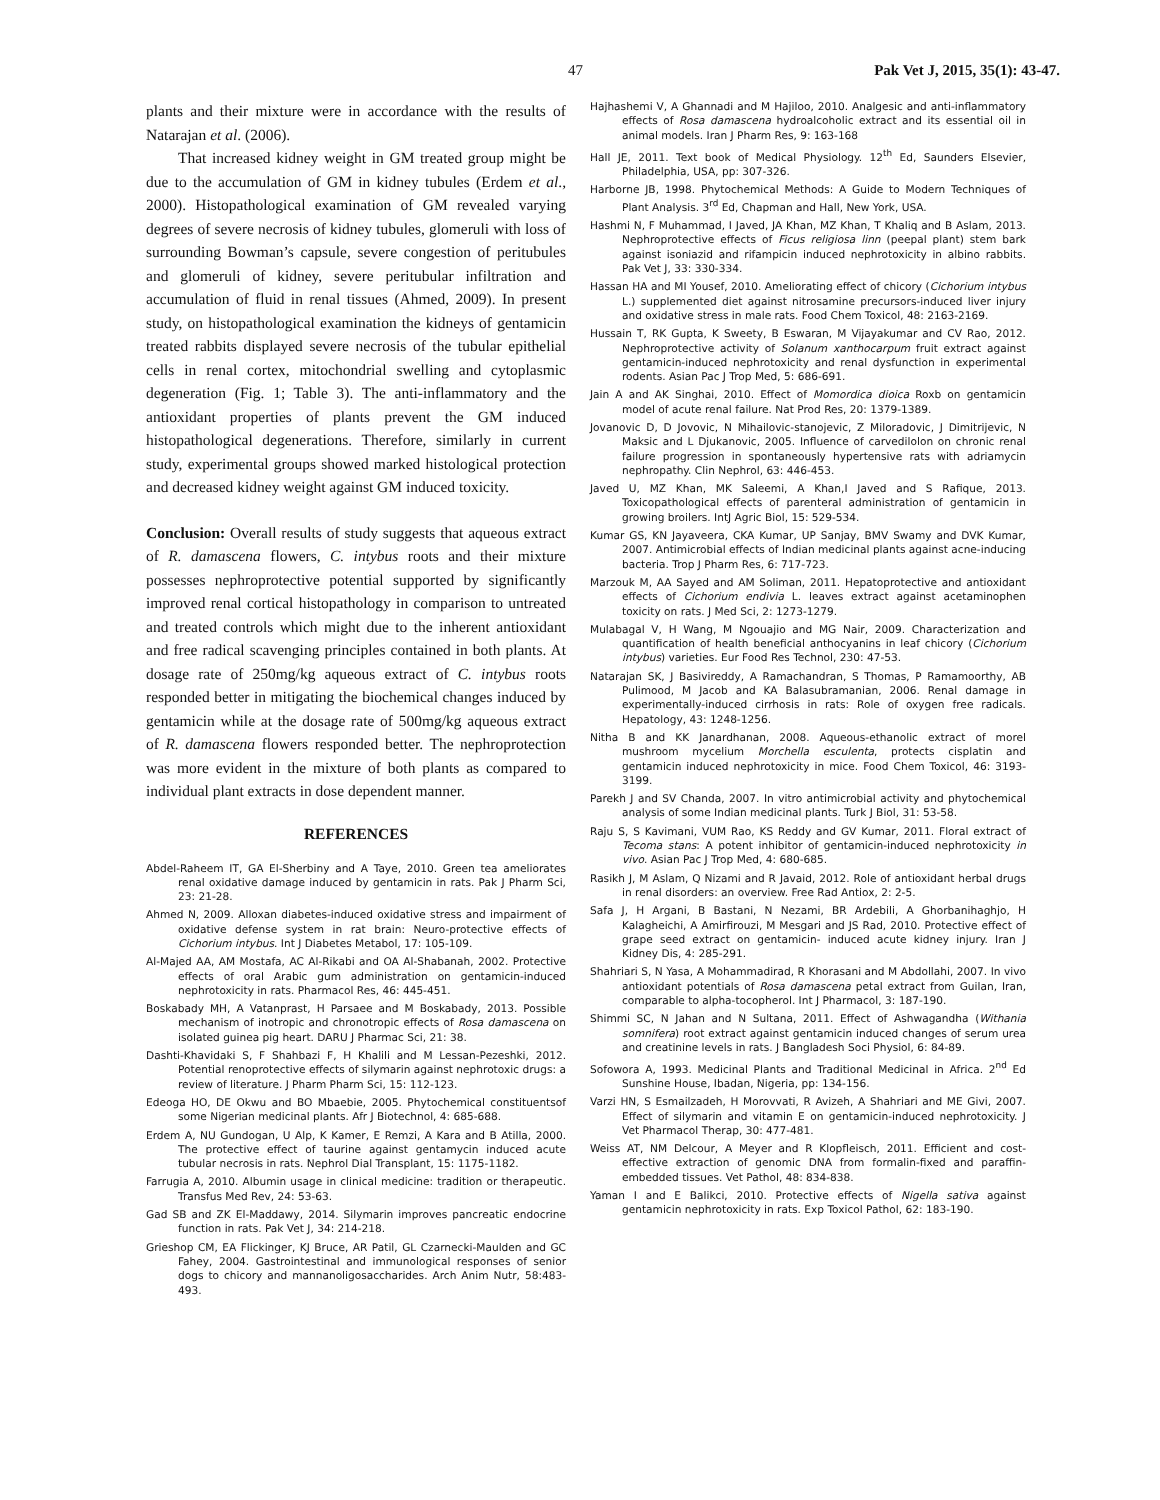47 Pak Vet J, 2015, 35(1): 43-47.
plants and their mixture were in accordance with the results of Natarajan et al. (2006).
That increased kidney weight in GM treated group might be due to the accumulation of GM in kidney tubules (Erdem et al., 2000). Histopathological examination of GM revealed varying degrees of severe necrosis of kidney tubules, glomeruli with loss of surrounding Bowman’s capsule, severe congestion of peritubules and glomeruli of kidney, severe peritubular infiltration and accumulation of fluid in renal tissues (Ahmed, 2009). In present study, on histopathological examination the kidneys of gentamicin treated rabbits displayed severe necrosis of the tubular epithelial cells in renal cortex, mitochondrial swelling and cytoplasmic degeneration (Fig. 1; Table 3). The anti-inflammatory and the antioxidant properties of plants prevent the GM induced histopathological degenerations. Therefore, similarly in current study, experimental groups showed marked histological protection and decreased kidney weight against GM induced toxicity.
Conclusion: Overall results of study suggests that aqueous extract of R. damascena flowers, C. intybus roots and their mixture possesses nephroprotective potential supported by significantly improved renal cortical histopathology in comparison to untreated and treated controls which might due to the inherent antioxidant and free radical scavenging principles contained in both plants. At dosage rate of 250mg/kg aqueous extract of C. intybus roots responded better in mitigating the biochemical changes induced by gentamicin while at the dosage rate of 500mg/kg aqueous extract of R. damascena flowers responded better. The nephroprotection was more evident in the mixture of both plants as compared to individual plant extracts in dose dependent manner.
REFERENCES
Abdel-Raheem IT, GA El-Sherbiny and A Taye, 2010. Green tea ameliorates renal oxidative damage induced by gentamicin in rats. Pak J Pharm Sci, 23: 21-28.
Ahmed N, 2009. Alloxan diabetes-induced oxidative stress and impairment of oxidative defense system in rat brain: Neuro-protective effects of Cichorium intybus. Int J Diabetes Metabol, 17: 105-109.
Al-Majed AA, AM Mostafa, AC Al-Rikabi and OA Al-Shabanah, 2002. Protective effects of oral Arabic gum administration on gentamicin-induced nephrotoxicity in rats. Pharmacol Res, 46: 445-451.
Boskabady MH, A Vatanprast, H Parsaee and M Boskabady, 2013. Possible mechanism of inotropic and chronotropic effects of Rosa damascena on isolated guinea pig heart. DARU J Pharmac Sci, 21: 38.
Dashti-Khavidaki S, F Shahbazi F, H Khalili and M Lessan-Pezeshki, 2012. Potential renoprotective effects of silymarin against nephrotoxic drugs: a review of literature. J Pharm Pharm Sci, 15: 112-123.
Edeoga HO, DE Okwu and BO Mbaebie, 2005. Phytochemical constituentsof some Nigerian medicinal plants. Afr J Biotechnol, 4: 685-688.
Erdem A, NU Gundogan, U Alp, K Kamer, E Remzi, A Kara and B Atilla, 2000. The protective effect of taurine against gentamycin induced acute tubular necrosis in rats. Nephrol Dial Transplant, 15: 1175-1182.
Farrugia A, 2010. Albumin usage in clinical medicine: tradition or therapeutic. Transfus Med Rev, 24: 53-63.
Gad SB and ZK El-Maddawy, 2014. Silymarin improves pancreatic endocrine function in rats. Pak Vet J, 34: 214-218.
Grieshop CM, EA Flickinger, KJ Bruce, AR Patil, GL Czarnecki-Maulden and GC Fahey, 2004. Gastrointestinal and immunological responses of senior dogs to chicory and mannanoligosaccharides. Arch Anim Nutr, 58:483-493.
Hajhashemi V, A Ghannadi and M Hajiloo, 2010. Analgesic and anti-inflammatory effects of Rosa damascena hydroalcoholic extract and its essential oil in animal models. Iran J Pharm Res, 9: 163-168
Hall JE, 2011. Text book of Medical Physiology. 12<sup>th</sup> Ed, Saunders Elsevier, Philadelphia, USA, pp: 307-326.
Harborne JB, 1998. Phytochemical Methods: A Guide to Modern Techniques of Plant Analysis. 3<sup>rd</sup> Ed, Chapman and Hall, New York, USA.
Hashmi N, F Muhammad, I Javed, JA Khan, MZ Khan, T Khaliq and B Aslam, 2013. Nephroprotective effects of Ficus religiosa linn (peepal plant) stem bark against isoniazid and rifampicin induced nephrotoxicity in albino rabbits. Pak Vet J, 33: 330-334.
Hassan HA and MI Yousef, 2010. Ameliorating effect of chicory (Cichorium intybus L.) supplemented diet against nitrosamine precursors-induced liver injury and oxidative stress in male rats. Food Chem Toxicol, 48: 2163-2169.
Hussain T, RK Gupta, K Sweety, B Eswaran, M Vijayakumar and CV Rao, 2012. Nephroprotective activity of Solanum xanthocarpum fruit extract against gentamicin-induced nephrotoxicity and renal dysfunction in experimental rodents. Asian Pac J Trop Med, 5: 686-691.
Jain A and AK Singhai, 2010. Effect of Momordica dioica Roxb on gentamicin model of acute renal failure. Nat Prod Res, 20: 1379-1389.
Jovanovic D, D Jovovic, N Mihailovic-stanojevic, Z Miloradovic, J Dimitrijevic, N Maksic and L Djukanovic, 2005. Influence of carvedilolon on chronic renal failure progression in spontaneously hypertensive rats with adriamycin nephropathy. Clin Nephrol, 63: 446-453.
Javed U, MZ Khan, MK Saleemi, A Khan,I Javed and S Rafique, 2013. Toxicopathological effects of parenteral administration of gentamicin in growing broilers. IntJ Agric Biol, 15: 529-534.
Kumar GS, KN Jayaveera, CKA Kumar, UP Sanjay, BMV Swamy and DVK Kumar, 2007. Antimicrobial effects of Indian medicinal plants against acne-inducing bacteria. Trop J Pharm Res, 6: 717-723.
Marzouk M, AA Sayed and AM Soliman, 2011. Hepatoprotective and antioxidant effects of Cichorium endivia L. leaves extract against acetaminophen toxicity on rats. J Med Sci, 2: 1273-1279.
Mulabagal V, H Wang, M Ngouajio and MG Nair, 2009. Characterization and quantification of health beneficial anthocyanins in leaf chicory (Cichorium intybus) varieties. Eur Food Res Technol, 230: 47-53.
Natarajan SK, J Basivireddy, A Ramachandran, S Thomas, P Ramamoorthy, AB Pulimood, M Jacob and KA Balasubramanian, 2006. Renal damage in experimentally-induced cirrhosis in rats: Role of oxygen free radicals. Hepatology, 43: 1248-1256.
Nitha B and KK Janardhanan, 2008. Aqueous-ethanolic extract of morel mushroom mycelium Morchella esculenta, protects cisplatin and gentamicin induced nephrotoxicity in mice. Food Chem Toxicol, 46: 3193-3199.
Parekh J and SV Chanda, 2007. In vitro antimicrobial activity and phytochemical analysis of some Indian medicinal plants. Turk J Biol, 31: 53-58.
Raju S, S Kavimani, VUM Rao, KS Reddy and GV Kumar, 2011. Floral extract of Tecoma stans: A potent inhibitor of gentamicin-induced nephrotoxicity in vivo. Asian Pac J Trop Med, 4: 680-685.
Rasikh J, M Aslam, Q Nizami and R Javaid, 2012. Role of antioxidant herbal drugs in renal disorders: an overview. Free Rad Antiox, 2: 2-5.
Safa J, H Argani, B Bastani, N Nezami, BR Ardebili, A Ghorbanihaghjo, H Kalagheichi, A Amirfirouzi, M Mesgari and JS Rad, 2010. Protective effect of grape seed extract on gentamicin- induced acute kidney injury. Iran J Kidney Dis, 4: 285-291.
Shahriari S, N Yasa, A Mohammadirad, R Khorasani and M Abdollahi, 2007. In vivo antioxidant potentials of Rosa damascena petal extract from Guilan, Iran, comparable to alpha-tocopherol. Int J Pharmacol, 3: 187-190.
Shimmi SC, N Jahan and N Sultana, 2011. Effect of Ashwagandha (Withania somnifera) root extract against gentamicin induced changes of serum urea and creatinine levels in rats. J Bangladesh Soci Physiol, 6: 84-89.
Sofowora A, 1993. Medicinal Plants and Traditional Medicinal in Africa. 2<sup>nd</sup> Ed Sunshine House, Ibadan, Nigeria, pp: 134-156.
Varzi HN, S Esmailzadeh, H Morovvati, R Avizeh, A Shahriari and ME Givi, 2007. Effect of silymarin and vitamin E on gentamicin-induced nephrotoxicity. J Vet Pharmacol Therap, 30: 477-481.
Weiss AT, NM Delcour, A Meyer and R Klopfleisch, 2011. Efficient and cost-effective extraction of genomic DNA from formalin-fixed and paraffin-embedded tissues. Vet Pathol, 48: 834-838.
Yaman I and E Balikci, 2010. Protective effects of Nigella sativa against gentamicin nephrotoxicity in rats. Exp Toxicol Pathol, 62: 183-190.